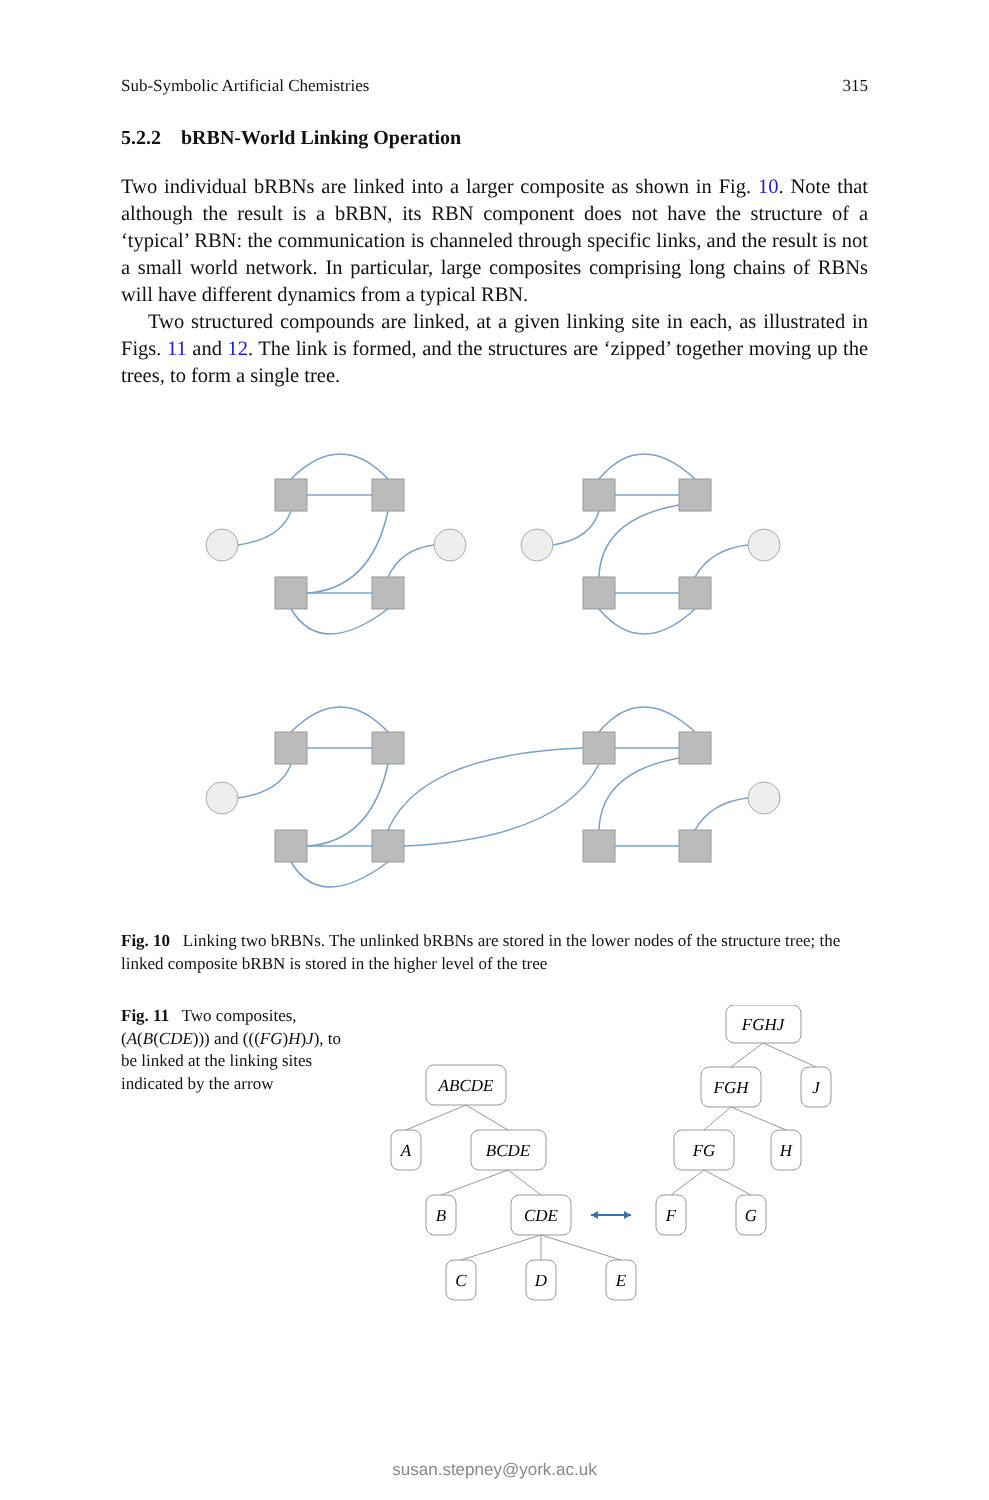Sub-Symbolic Artificial Chemistries 315
5.2.2 bRBN-World Linking Operation
Two individual bRBNs are linked into a larger composite as shown in Fig. 10. Note that although the result is a bRBN, its RBN component does not have the structure of a ‘typical’ RBN: the communication is channeled through specific links, and the result is not a small world network. In particular, large composites comprising long chains of RBNs will have different dynamics from a typical RBN.
Two structured compounds are linked, at a given linking site in each, as illustrated in Figs. 11 and 12. The link is formed, and the structures are ‘zipped’ together moving up the trees, to form a single tree.
Fig. 10 Linking two bRBNs. The unlinked bRBNs are stored in the lower nodes of the structure tree; the linked composite bRBN is stored in the higher level of the tree
Fig. 11 Two composites, (A(B(CDE))) and (((FG)H)J), to be linked at the linking sites indicated by the arrow
ABCDE
A
BCDE
B
CDE
C
D
E
FGHJ
FGH
J
FG
H
F
G
susan.stepney@york.ac.uk